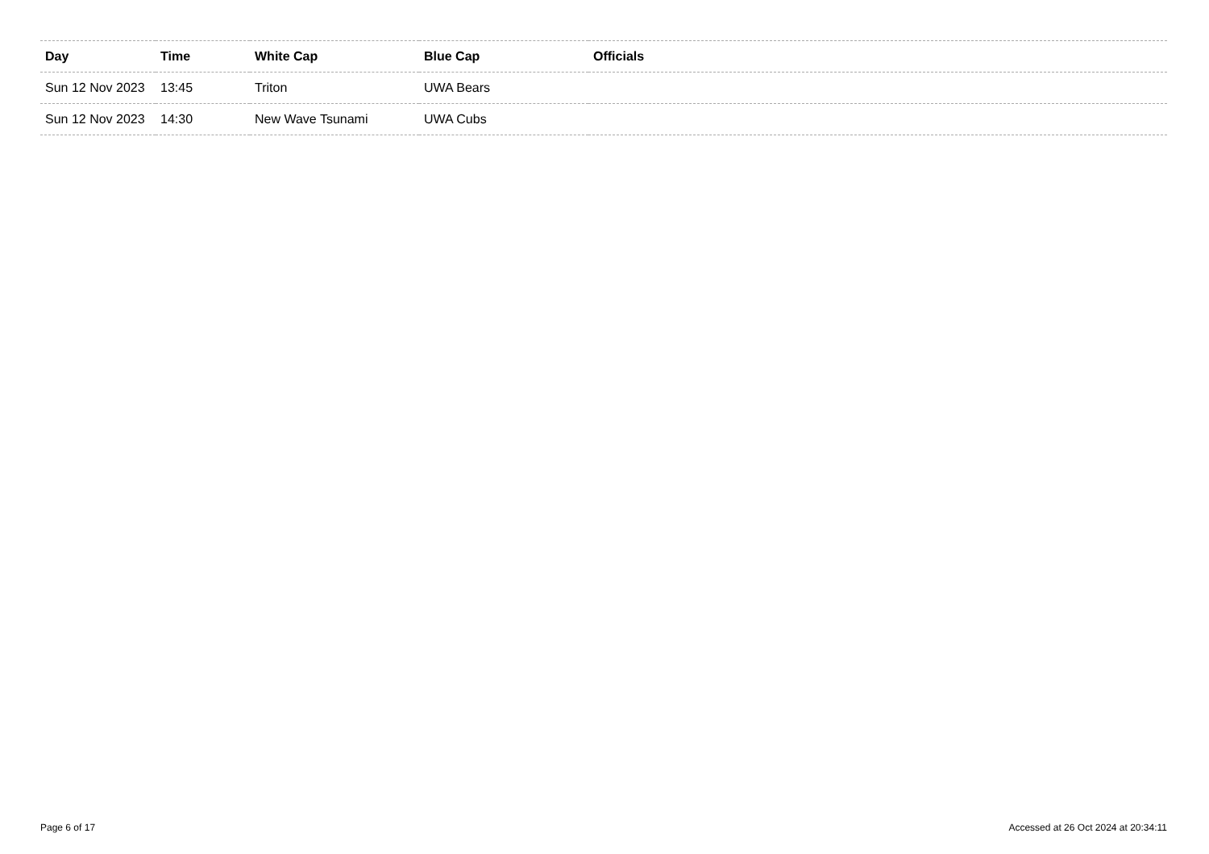| Day | Time | White Cap | Blue Cap | Officials |
| --- | --- | --- | --- | --- |
| Sun 12 Nov 2023 | 13:45 | Triton | UWA Bears | |
| Sun 12 Nov 2023 | 14:30 | New Wave Tsunami | UWA Cubs | |
Page 6 of 17 Accessed at 26 Oct 2024 at 20:34:11